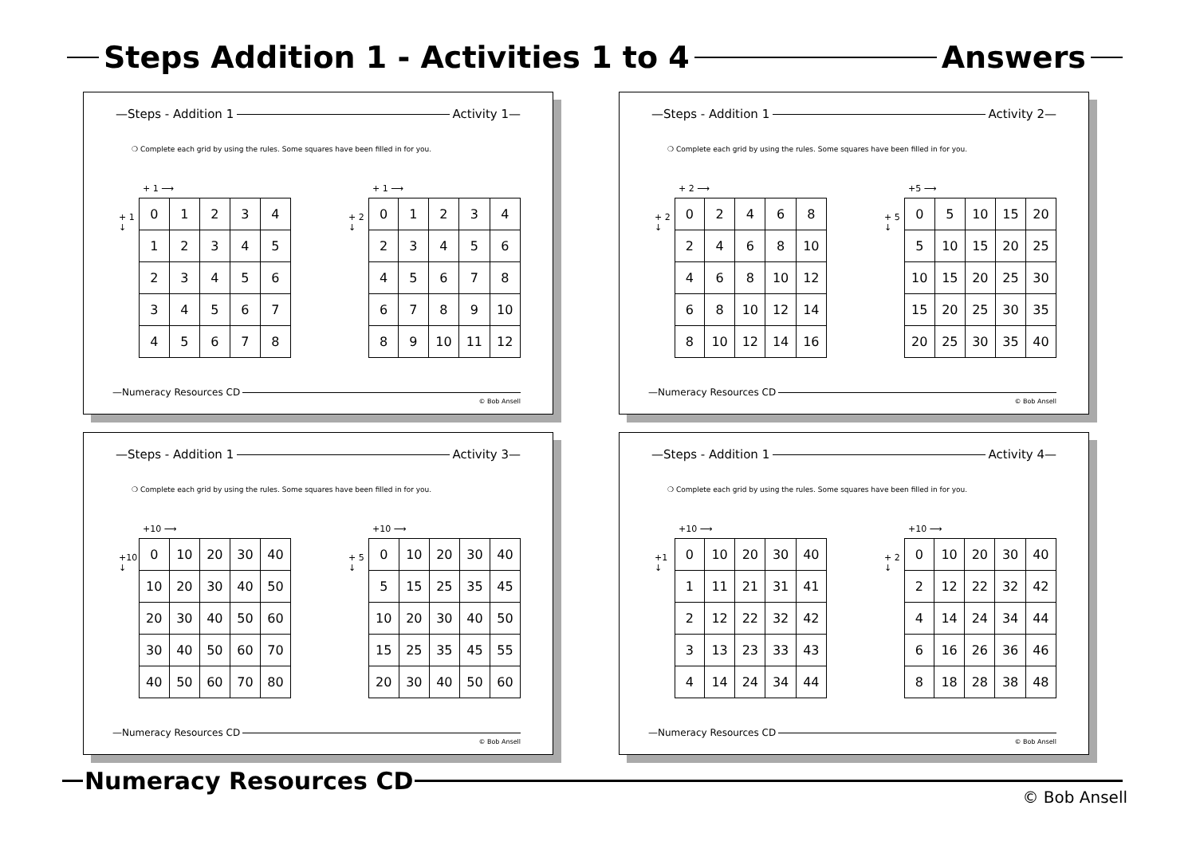Steps Addition 1 - Activities 1 to 4 Answers
—Steps - Addition 1 Activity 1—
❍ Complete each grid by using the rules. Some squares have been filled in for you.
+ 1 ⟶
+ 1 ↓
| 0 | 1 | 2 | 3 | 4 |
| 1 | 2 | 3 | 4 | 5 |
| 2 | 3 | 4 | 5 | 6 |
| 3 | 4 | 5 | 6 | 7 |
| 4 | 5 | 6 | 7 | 8 |
+ 1 ⟶
+ 2 ↓
| 0 | 1 | 2 | 3 | 4 |
| 2 | 3 | 4 | 5 | 6 |
| 4 | 5 | 6 | 7 | 8 |
| 6 | 7 | 8 | 9 | 10 |
| 8 | 9 | 10 | 11 | 12 |
—Numeracy Resources CD
© Bob Ansell
—Steps - Addition 1 Activity 2—
❍ Complete each grid by using the rules. Some squares have been filled in for you.
+ 2 ⟶
+ 2 ↓
| 0 | 2 | 4 | 6 | 8 |
| 2 | 4 | 6 | 8 | 10 |
| 4 | 6 | 8 | 10 | 12 |
| 6 | 8 | 10 | 12 | 14 |
| 8 | 10 | 12 | 14 | 16 |
+5 ⟶
+ 5 ↓
| 0 | 5 | 10 | 15 | 20 |
| 5 | 10 | 15 | 20 | 25 |
| 10 | 15 | 20 | 25 | 30 |
| 15 | 20 | 25 | 30 | 35 |
| 20 | 25 | 30 | 35 | 40 |
—Numeracy Resources CD
© Bob Ansell
—Steps - Addition 1 Activity 3—
❍ Complete each grid by using the rules. Some squares have been filled in for you.
+10 ⟶
+10 ↓
| 0 | 10 | 20 | 30 | 40 |
| 10 | 20 | 30 | 40 | 50 |
| 20 | 30 | 40 | 50 | 60 |
| 30 | 40 | 50 | 60 | 70 |
| 40 | 50 | 60 | 70 | 80 |
+10 ⟶
+ 5 ↓
| 0 | 10 | 20 | 30 | 40 |
| 5 | 15 | 25 | 35 | 45 |
| 10 | 20 | 30 | 40 | 50 |
| 15 | 25 | 35 | 45 | 55 |
| 20 | 30 | 40 | 50 | 60 |
—Numeracy Resources CD
© Bob Ansell
—Steps - Addition 1 Activity 4—
❍ Complete each grid by using the rules. Some squares have been filled in for you.
+10 ⟶
+1 ↓
| 0 | 10 | 20 | 30 | 40 |
| 1 | 11 | 21 | 31 | 41 |
| 2 | 12 | 22 | 32 | 42 |
| 3 | 13 | 23 | 33 | 43 |
| 4 | 14 | 24 | 34 | 44 |
+10 ⟶
+ 2 ↓
| 0 | 10 | 20 | 30 | 40 |
| 2 | 12 | 22 | 32 | 42 |
| 4 | 14 | 24 | 34 | 44 |
| 6 | 16 | 26 | 36 | 46 |
| 8 | 18 | 28 | 38 | 48 |
—Numeracy Resources CD
© Bob Ansell
Numeracy Resources CD
© Bob Ansell